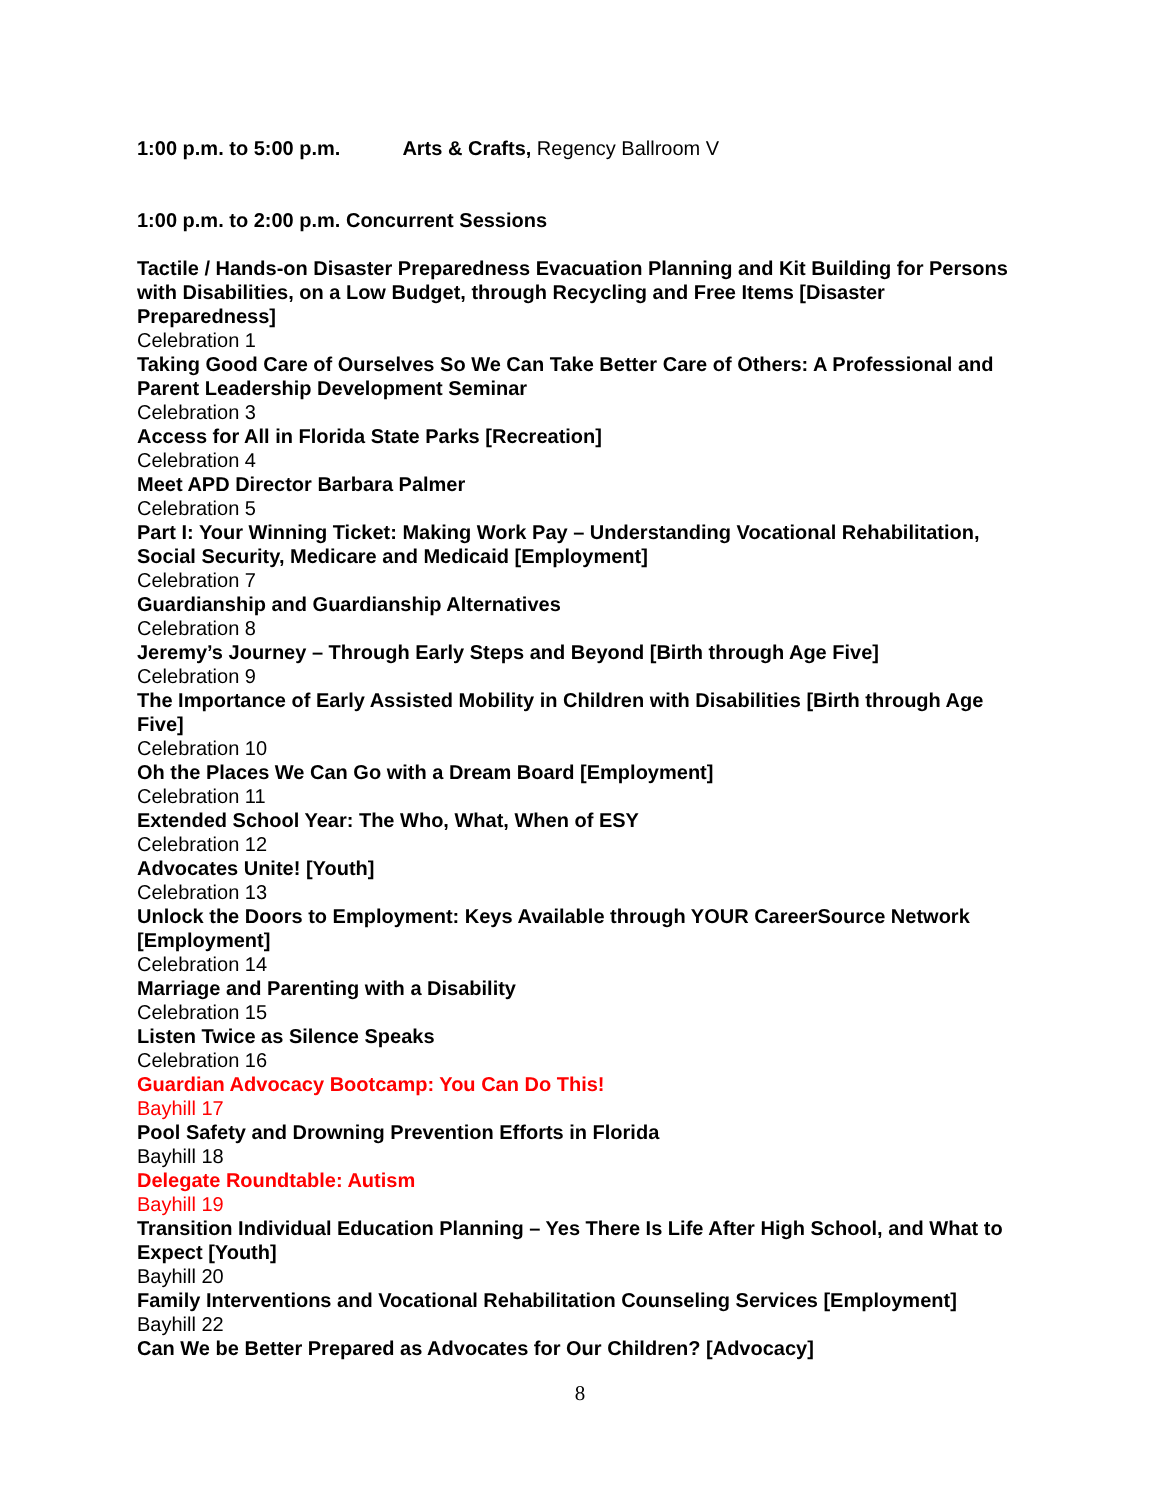1:00 p.m. to 5:00 p.m. Arts & Crafts, Regency Ballroom V
1:00 p.m. to 2:00 p.m. Concurrent Sessions
Tactile / Hands-on Disaster Preparedness Evacuation Planning and Kit Building for Persons with Disabilities, on a Low Budget, through Recycling and Free Items [Disaster Preparedness]
Celebration 1
Taking Good Care of Ourselves So We Can Take Better Care of Others: A Professional and Parent Leadership Development Seminar
Celebration 3
Access for All in Florida State Parks [Recreation]
Celebration 4
Meet APD Director Barbara Palmer
Celebration 5
Part I: Your Winning Ticket: Making Work Pay – Understanding Vocational Rehabilitation, Social Security, Medicare and Medicaid [Employment]
Celebration 7
Guardianship and Guardianship Alternatives
Celebration 8
Jeremy’s Journey – Through Early Steps and Beyond [Birth through Age Five]
Celebration 9
The Importance of Early Assisted Mobility in Children with Disabilities [Birth through Age Five]
Celebration 10
Oh the Places We Can Go with a Dream Board [Employment]
Celebration 11
Extended School Year: The Who, What, When of ESY
Celebration 12
Advocates Unite! [Youth]
Celebration 13
Unlock the Doors to Employment: Keys Available through YOUR CareerSource Network [Employment]
Celebration 14
Marriage and Parenting with a Disability
Celebration 15
Listen Twice as Silence Speaks
Celebration 16
Guardian Advocacy Bootcamp: You Can Do This!
Bayhill 17
Pool Safety and Drowning Prevention Efforts in Florida
Bayhill 18
Delegate Roundtable: Autism
Bayhill 19
Transition Individual Education Planning – Yes There Is Life After High School, and What to Expect [Youth]
Bayhill 20
Family Interventions and Vocational Rehabilitation Counseling Services [Employment]
Bayhill 22
Can We be Better Prepared as Advocates for Our Children? [Advocacy]
8